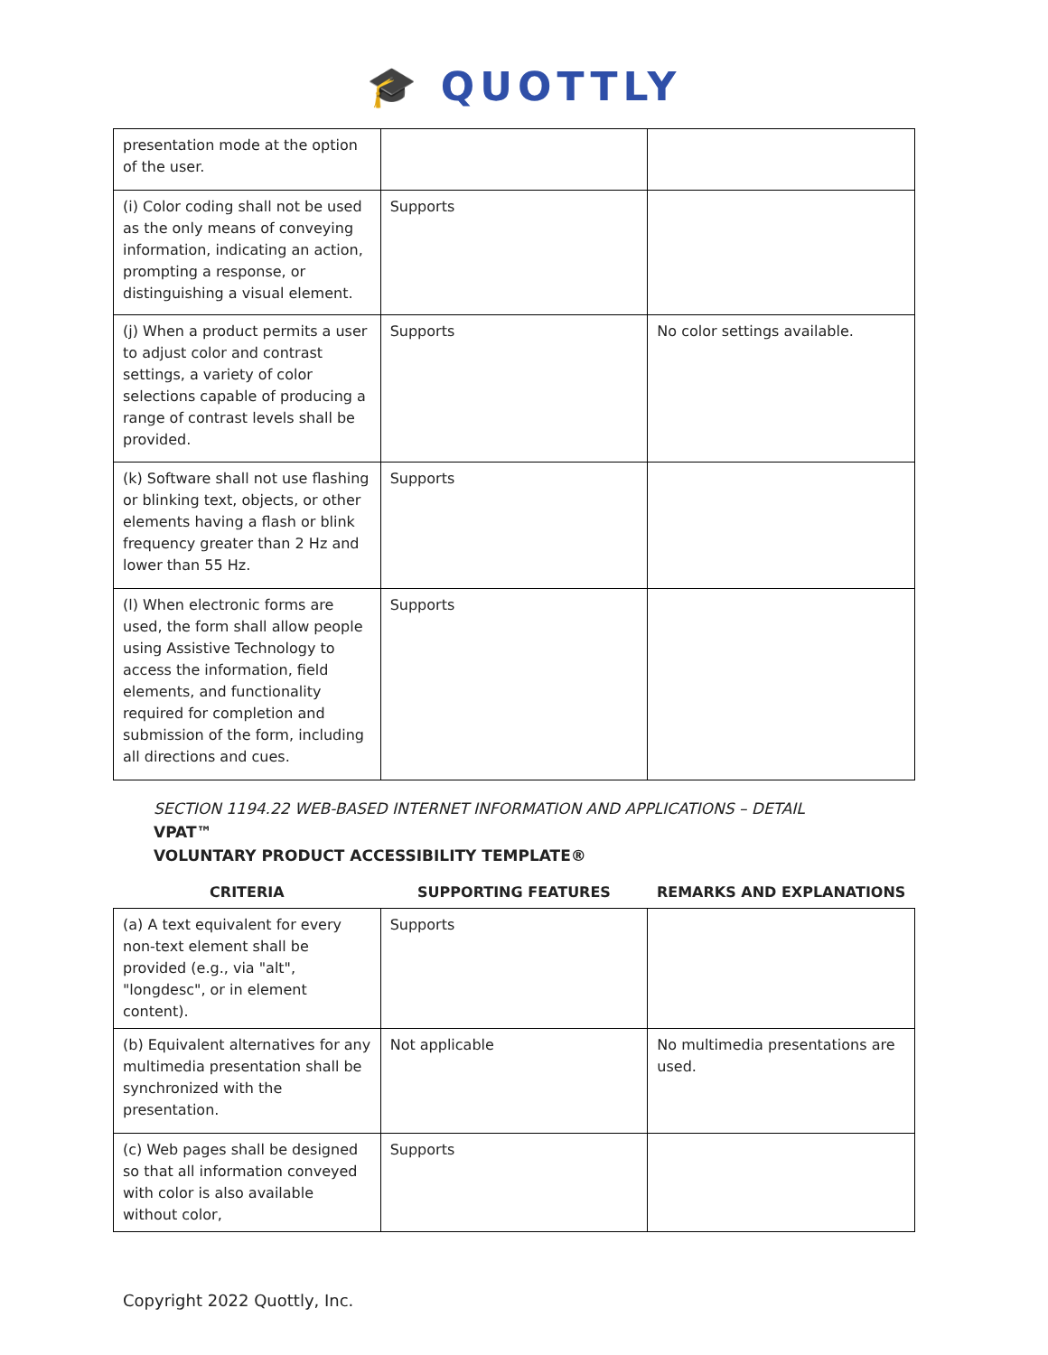🎓 QUOTTLY
| presentation mode at the option of the user. | | |
| (i) Color coding shall not be used as the only means of conveying information, indicating an action, prompting a response, or distinguishing a visual element. | Supports | |
| (j) When a product permits a user to adjust color and contrast settings, a variety of color selections capable of producing a range of contrast levels shall be provided. | Supports | No color settings available. |
| (k) Software shall not use flashing or blinking text, objects, or other elements having a flash or blink frequency greater than 2 Hz and lower than 55 Hz. | Supports | |
| (l) When electronic forms are used, the form shall allow people using Assistive Technology to access the information, field elements, and functionality required for completion and submission of the form, including all directions and cues. | Supports | |
SECTION 1194.22 WEB-BASED INTERNET INFORMATION AND APPLICATIONS – DETAIL
VPAT™
VOLUNTARY PRODUCT ACCESSIBILITY TEMPLATE®
| CRITERIA | SUPPORTING FEATURES | REMARKS AND EXPLANATIONS |
| --- | --- | --- |
| (a) A text equivalent for every non-text element shall be provided (e.g., via "alt", "longdesc", or in element content). | Supports | |
| (b) Equivalent alternatives for any multimedia presentation shall be synchronized with the presentation. | Not applicable | No multimedia presentations are used. |
| (c) Web pages shall be designed so that all information conveyed with color is also available without color, | Supports | |
Copyright 2022 Quottly, Inc.